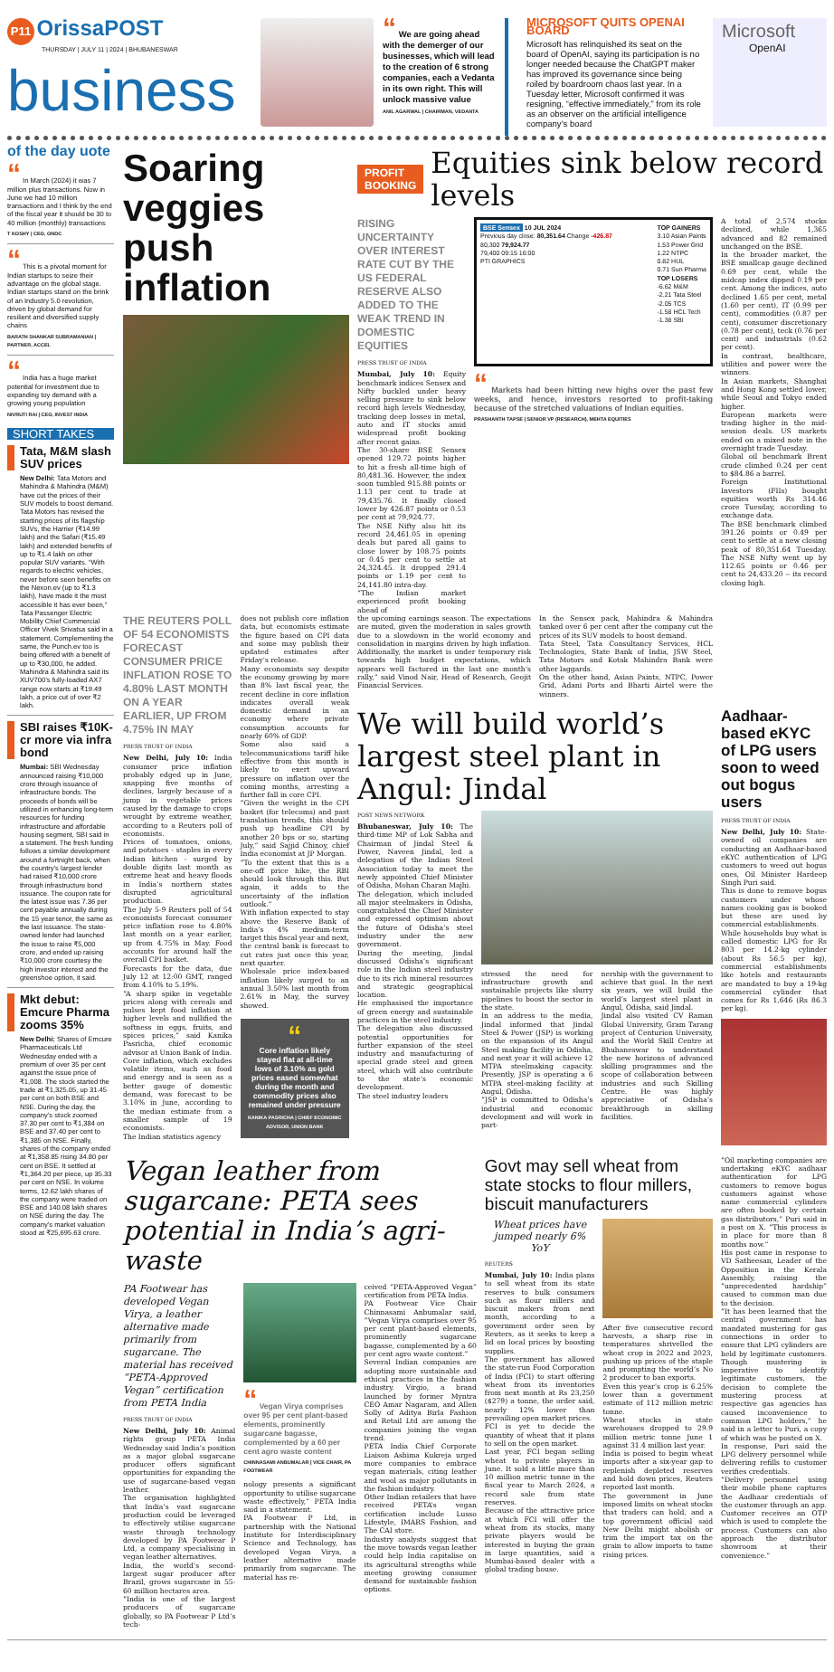P11 OrissaPOST
THURSDAY | JULY 11 | 2024 | BHUBANESWAR
business
“ We are going ahead with the demerger of our businesses, which will lead to the creation of 6 strong companies, each a Vedanta in its own right. This will unlock massive value
ANIL AGARWAL | CHAIRMAN, VEDANTA
MICROSOFT QUITS OPENAI BOARD
Microsoft has relinquished its seat on the board of OpenAI, saying its participation is no longer needed because the ChatGPT maker has improved its governance since being roiled by boardroom chaos last year. In a Tuesday letter, Microsoft confirmed it was resigning, “effective immediately,” from its role as an observer on the artificial intelligence company’s board
Microsoft
OpenAI
of the day uote
“ In March (2024) it was 7 million plus transactions. Now in June we had 10 million transactions and I think by the end of the fiscal year it should be 30 to 40 million (monthly) transactions
T KOSHY | CEO, ONDC
“ This is a pivotal moment for Indian startups to seize their advantage on the global stage. Indian startups stand on the brink of an Industry 5.0 revolution, driven by global demand for resilient and diversified supply chains
BARATH SHANKAR SUBRAMANIAN | PARTNER, ACCEL
“ India has a huge market potential for investment due to expanding toy demand with a growing young population
NIVRUTI RAI | CEO, INVEST INDIA
SHORT TAKES
Tata, M&M slash SUV prices
New Delhi: Tata Motors and Mahindra & Mahindra (M&M) have cut the prices of their SUV models to boost demand. Tata Motors has revised the starting prices of its flagship SUVs, the Harrier (₹14.99 lakh) and the Safari (₹15.49 lakh) and extended benefits of up to ₹1.4 lakh on other popular SUV variants. “With regards to electric vehicles, never before seen benefits on the Nexon.ev (up to ₹1.3 lakh), have made it the most accessible it has ever been,” Tata Passenger Electric Mobility Chief Commercial Officer Vivek Srivatsa said in a statement. Complementing the same, the Punch.ev too is being offered with a benefit of up to ₹30,000, he added. Mahindra & Mahindra said its XUV700’s fully-loaded AX7 range now starts at ₹19.49 lakh, a price cut of over ₹2 lakh.
SBI raises ₹10K-cr more via infra bond
Mumbai: SBI Wednesday announced raising ₹10,000 crore through issuance of infrastructure bonds. The proceeds of bonds will be utilized in enhancing long-term resources for funding infrastructure and affordable housing segment, SBI said in a statement. The fresh funding follows a similar development around a fortnight back, when the country’s largest lender had raised ₹10,000 crore through infrastructure bond issuance. The coupon rate for the latest issue was 7.36 per cent payable annually during the 15 year tenor, the same as the last issuance. The state-owned lender had launched the issue to raise ₹5,000 crore, and ended up raising ₹10,000 crore courtesy the high investor interest and the greenshoe option, it said.
Mkt debut: Emcure Pharma zooms 35%
New Delhi: Shares of Emcure Pharmaceuticals Ltd Wednesday ended with a premium of over 35 per cent against the issue price of ₹1,008. The stock started the trade at ₹1,325.05, up 31.45 per cent on both BSE and NSE. During the day, the company’s stock zoomed 37.30 per cent to ₹1,384 on BSE and 37.40 per cent to ₹1,385 on NSE. Finally, shares of the company ended at ₹1,358.85 rising 34.80 per cent on BSE. It settled at ₹1,364.20 per piece, up 35.33 per cent on NSE. In volume terms, 12.62 lakh shares of the company were traded on BSE and 140.08 lakh shares on NSE during the day. The company’s market valuation stood at ₹25,695.63 crore.
Soaring veggies push inflation
PROFIT
BOOKING
Equities sink below record levels
RISING UNCERTAINTY OVER INTEREST RATE CUT BY THE US FEDERAL RESERVE ALSO ADDED TO THE WEAK TREND IN DOMESTIC EQUITIES
PRESS TRUST OF INDIA
Mumbai, July 10: Equity benchmark indices Sensex and Nifty buckled under heavy selling pressure to sink below record high levels Wednesday, tracking deep losses in metal, auto and IT stocks amid widespread profit booking after recent gains.
The 30-share BSE Sensex opened 129.72 points higher to hit a fresh all-time high of 80,481.36. However, the index soon tumbled 915.88 points or 1.13 per cent to trade at 79,435.76. It finally closed lower by 426.87 points or 0.53 per cent at 79,924.77.
The NSE Nifty also hit its record 24,461.05 in opening deals but pared all gains to close lower by 108.75 points or 0.45 per cent to settle at 24,324.45. It dropped 291.4 points or 1.19 per cent to 24,141.80 intra-day.
“The Indian market experienced profit booking ahead of
BSE Sensex 10 JUL 2024
Previous day close: 80,351.64 Change -426.87
80,300 79,924.77
79,400 09:15 16:00
PTI GRAPHICS
TOP GAINERS
3.10 Asian Paints
1.53 Power Grid
1.22 NTPC
0.82 HUL
0.71 Sun Pharma
TOP LOSERS
-6.62 M&M
-2.21 Tata Steel
-2.05 TCS
-1.58 HCL Tech
-1.38 SBI
“ Markets had been hitting new highs over the past few weeks, and hence, investors resorted to profit-taking because of the stretched valuations of Indian equities.
PRASHANTH TAPSE | SENIOR VP (RESEARCH), MEHTA EQUITIES
A total of 2,574 stocks declined, while 1,365 advanced and 82 remained unchanged on the BSE.
In the broader market, the BSE smallcap gauge declined 0.69 per cent, while the midcap index dipped 0.19 per cent. Among the indices, auto declined 1.65 per cent, metal (1.60 per cent), IT (0.99 per cent), commodities (0.87 per cent), consumer discretionary (0.78 per cent), teck (0.76 per cent) and industrials (0.62 per cent).
In contrast, healthcare, utilities and power were the winners.
In Asian markets, Shanghai and Hong Kong settled lower, while Seoul and Tokyo ended higher.
European markets were trading higher in the mid-session deals. US markets ended on a mixed note in the overnight trade Tuesday.
Global oil benchmark Brent crude climbed 0.24 per cent to $84.86 a barrel.
Foreign Institutional Investors (FIIs) bought equities worth Rs 314.46 crore Tuesday, according to exchange data.
The BSE benchmark climbed 391.26 points or 0.49 per cent to settle at a new closing peak of 80,351.64 Tuesday. The NSE Nifty went up by 112.65 points or 0.46 per cent to 24,433.20 -- its record closing high.
THE REUTERS POLL OF 54 ECONOMISTS FORECAST CONSUMER PRICE INFLATION ROSE TO 4.80% LAST MONTH ON A YEAR EARLIER, UP FROM 4.75% IN MAY
PRESS TRUST OF INDIA
New Delhi, July 10: India consumer price inflation probably edged up in June, snapping five months of declines, largely because of a jump in vegetable prices caused by the damage to crops wrought by extreme weather, according to a Reuters poll of economists.
Prices of tomatoes, onions, and potatoes - staples in every Indian kitchen - surged by double digits last month as extreme heat and heavy floods in India’s northern states disrupted agricultural production.
The July 5-9 Reuters poll of 54 economists forecast consumer price inflation rose to 4.80% last month on a year earlier, up from 4.75% in May. Food accounts for around half the overall CPI basket.
Forecasts for the data, due July 12 at 12:00 GMT, ranged from 4.10% to 5.19%.
“A sharp spike in vegetable prices along with cereals and pulses kept food inflation at higher levels and nullified the softness in eggs, fruits, and spices prices,” said Kanika Pasricha, chief economic advisor at Union Bank of India.
Core inflation, which excludes volatile items, such as food and energy and is seen as a better gauge of domestic demand, was forecast to be 3.10% in June, according to the median estimate from a smaller sample of 19 economists.
The Indian statistics agency
does not publish core inflation data, but economists estimate the figure based on CPI data and some may publish their updated estimates after Friday’s release.
Many economists say despite the economy growing by more than 8% last fiscal year, the recent decline in core inflation indicates overall weak domestic demand in an economy where private consumption accounts for nearly 60% of GDP.
Some also said a telecommunications tariff hike effective from this month is likely to exert upward pressure on inflation over the coming months, arresting a further fall in core CPI.
“Given the weight in the CPI basket (for telecoms) and past translation trends, this should push up headline CPI by another 20 bps or so, starting July,” said Sajjid Chinoy, chief India economist at JP Morgan.
“To the extent that this is a one-off price hike, the RBI should look through this. But again, it adds to the uncertainty of the inflation outlook.”
With inflation expected to stay above the Reserve Bank of India’s 4% medium-term target this fiscal year and next, the central bank is forecast to cut rates just once this year, next quarter.
Wholesale price index-based inflation likely surged to an annual 3.50% last month from 2.61% in May, the survey showed.
“
Core inflation likely stayed flat at all-time lows of 3.10% as gold prices eased somewhat during the month and commodity prices also remained under pressure
KANIKA PASRICHA | CHIEF ECONOMIC ADVISOR, UNION BANK
the upcoming earnings season. The expectations are muted, given the moderation in sales growth due to a slowdown in the world economy and consolidation in margins driven by high inflation. Additionally, the market is under temporary risk towards high budget expectations, which appears well factored in the last one month’s rally,” said Vinod Nair, Head of Research, Geojit Financial Services.
In the Sensex pack, Mahindra & Mahindra tanked over 6 per cent after the company cut the prices of its SUV models to boost demand.
Tata Steel, Tata Consultancy Services, HCL Technologies, State Bank of India, JSW Steel, Tata Motors and Kotak Mahindra Bank were other laggards.
On the other hand, Asian Paints, NTPC, Power Grid, Adani Ports and Bharti Airtel were the winners.
We will build world’s largest steel plant in Angul: Jindal
POST NEWS NETWORK
Bhubaneswar, July 10: The third-time MP of Lok Sabha and Chairman of Jindal Steel & Power, Naveen Jindal, led a delegation of the Indian Steel Association today to meet the newly appointed Chief Minister of Odisha, Mohan Charan Majhi.
The delegation, which included all major steelmakers in Odisha, congratulated the Chief Minister and expressed optimism about the future of Odisha’s steel industry under the new government.
During the meeting, Jindal discussed Odisha’s significant role in the Indian steel industry due to its rich mineral resources and strategic geographical location.
He emphasised the importance of green energy and sustainable practices in the steel industry.
The delegation also discussed potential opportunities for further expansion of the steel industry and manufacturing of special grade steel and green steel, which will also contribute to the state’s economic development.
The steel industry leaders
stressed the need for infrastructure growth and sustainable projects like slurry pipelines to boost the sector in the state.
In an address to the media, Jindal informed that Jindal Steel & Power (JSP) is working on the expansion of its Angul Steel making facility in Odisha, and next year it will achieve 12 MTPA steelmaking capacity. Presently, JSP is operating a 6 MTPA steel-making facility at Angul, Odisha.
“JSP is committed to Odisha’s industrial and economic development and will work in part-
nership with the government to achieve that goal. In the next six years, we will build the world’s largest steel plant in Angul, Odisha, said Jindal.
Jindal also visited CV Raman Global University, Gram Tarang project of Centurion University, and the World Skill Centre at Bhubaneswar to understand the new horizons of advanced skilling programmes and the scope of collaboration between industries and such Skilling Centre. He was highly appreciative of Odisha’s breakthrough in skilling facilities.
Aadhaar-based eKYC of LPG users soon to weed out bogus users
PRESS TRUST OF INDIA
New Delhi, July 10: State-owned oil companies are conducting an Aadhaar-based eKYC authentication of LPG customers to weed out bogus ones, Oil Minister Hardeep Singh Puri said.
This is done to remove bogus customers under whose names cooking gas is booked but these are used by commercial establishments.
While households buy what is called domestic LPG for Rs 803 per 14.2-kg cylinder (about Rs 56.5 per kg), commercial establishments like hotels and restaurants are mandated to buy a 19-kg commercial cylinder that comes for Rs 1,646 (Rs 86.3 per kg).
Vegan leather from sugarcane: PETA sees potential in India’s agri-waste
PA Footwear has developed Vegan Virya, a leather alternative made primarily from sugarcane. The material has received “PETA-Approved Vegan” certification from PETA India
PRESS TRUST OF INDIA
New Delhi, July 10: Animal rights group PETA India Wednesday said India’s position as a major global sugarcane producer offers significant opportunities for expanding the use of sugarcane-based vegan leather.
The organisation highlighted that India’s vast sugarcane production could be leveraged to effectively utilise sugarcane waste through technology developed by PA Footwear P Ltd, a company specialising in vegan leather alternatives.
India, the world’s second-largest sugar producer after Brazil, grows sugarcane in 55-60 million hectares area.
“India is one of the largest producers of sugarcane globally, so PA Footwear P Ltd’s tech-
“ Vegan Virya comprises over 95 per cent plant-based elements, prominently sugarcane bagasse, complemented by a 60 per cent agro waste content
CHINNASAMI ANBUMALAR | VICE CHAIR, PA FOOTWEAR
nology presents a significant opportunity to utilise sugarcane waste effectively,” PETA India said in a statement.
PA Footwear P Ltd, in partnership with the National Institute for Interdisciplinary Science and Technology, has developed Vegan Virya, a leather alternative made primarily from sugarcane. The material has re-
ceived “PETA-Approved Vegan” certification from PETA India.
PA Footwear Vice Chair Chinnasami Anbumalar said, “Vegan Virya comprises over 95 per cent plant-based elements, prominently sugarcane bagasse, complemented by a 60 per cent agro waste content.”
Several Indian companies are adopting more sustainable and ethical practices in the fashion industry. Virgio, a brand launched by former Myntra CEO Amar Nagaram, and Allen Solly of Aditya Birla Fashion and Retail Ltd are among the companies joining the vegan trend.
PETA India Chief Corporate Liaison Ashima Kukreja urged more companies to embrace vegan materials, citing leather and wool as major pollutants in the fashion industry.
Other Indian retailers that have received PETA’s vegan certification include Lusso Lifestyle, IMARS Fashion, and The CAI store.
Industry analysts suggest that the move towards vegan leather could help India capitalise on its agricultural strengths while meeting growing consumer demand for sustainable fashion options.
Govt may sell wheat from state stocks to flour millers, biscuit manufacturers
Wheat prices have jumped nearly 6% YoY
REUTERS
Mumbai, July 10: India plans to sell wheat from its state reserves to bulk consumers such as flour millers and biscuit makers from next month, according to a government order seen by Reuters, as it seeks to keep a lid on local prices by boosting supplies.
The government has allowed the state-run Food Corporation of India (FCI) to start offering wheat from its inventories from next month at Rs 23,250 ($279) a tonne, the order said, nearly 12% lower than prevailing open market prices.
FCI is yet to decide the quantity of wheat that it plans to sell on the open market.
Last year, FCI began selling wheat to private players in June. It sold a little more than 10 million metric tonne in the fiscal year to March 2024, a record sale from state reserves.
Because of the attractive price at which FCI will offer the wheat from its stocks, many private players would be interested in buying the grain in large quantities, said a Mumbai-based dealer with a global trading house.
After five consecutive record harvests, a sharp rise in temperatures shrivelled the wheat crop in 2022 and 2023, pushing up prices of the staple and prompting the world’s No 2 producer to ban exports.
Even this year’s crop is 6.25% lower than a government estimate of 112 million metric tonne.
Wheat stocks in state warehouses dropped to 29.9 million metric tonne June 1 against 31.4 million last year.
India is poised to begin wheat imports after a six-year gap to replenish depleted reserves and hold down prices, Reuters reported last month.
The government in June imposed limits on wheat stocks that traders can hold, and a top government official said New Delhi might abolish or trim the import tax on the grain to allow imports to tame rising prices.
“Oil marketing companies are undertaking eKYC aadhaar authentication for LPG customers to remove bogus customers against whose name commercial cylinders are often booked by certain gas distributors,” Puri said in a post on X. “This process is in place for more than 8 months now.”
His post came in response to VD Satheesan, Leader of the Opposition in the Kerala Assembly, raising the “unprecedented hardship” caused to common man due to the decision.
“It has been learned that the central government has mandated mustering for gas connections in order to ensure that LPG cylinders are held by legitimate customers. Though mustering is imperative to identify legitimate customers, the decision to complete the mustering process at respective gas agencies has caused inconvenience to common LPG holders,” he said in a letter to Puri, a copy of which was he posted on X.
In response, Puri said the LPG delivery personnel while delivering refills to customer verifies credentials.
“Delivery personnel using their mobile phone captures the Aadhaar credentials of the customer through an app. Customer receives an OTP which is used to complete the process. Customers can also approach the distributor showroom at their convenience.”